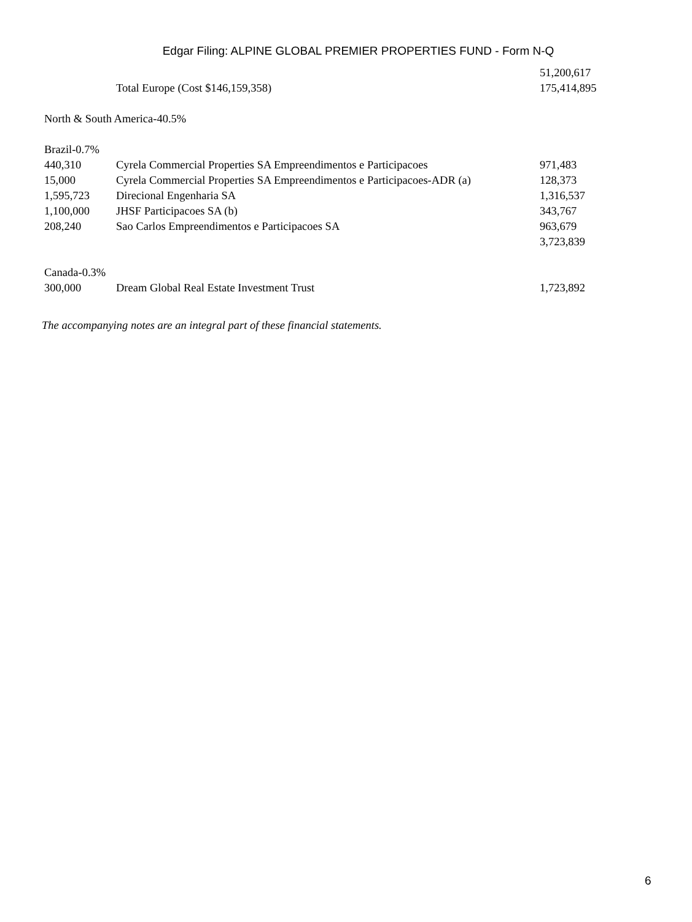Edgar Filing: ALPINE GLOBAL PREMIER PROPERTIES FUND - Form N-Q
| | | 51,200,617 |
| | Total Europe (Cost $146,159,358) | 175,414,895 |
| North & South America-40.5% | | |
| Brazil-0.7% | | |
| 440,310 | Cyrela Commercial Properties SA Empreendimentos e Participacoes | 971,483 |
| 15,000 | Cyrela Commercial Properties SA Empreendimentos e Participacoes-ADR (a) | 128,373 |
| 1,595,723 | Direcional Engenharia SA | 1,316,537 |
| 1,100,000 | JHSF Participacoes SA (b) | 343,767 |
| 208,240 | Sao Carlos Empreendimentos e Participacoes SA | 963,679 |
| | | 3,723,839 |
| Canada-0.3% | | |
| 300,000 | Dream Global Real Estate Investment Trust | 1,723,892 |
The accompanying notes are an integral part of these financial statements.
6